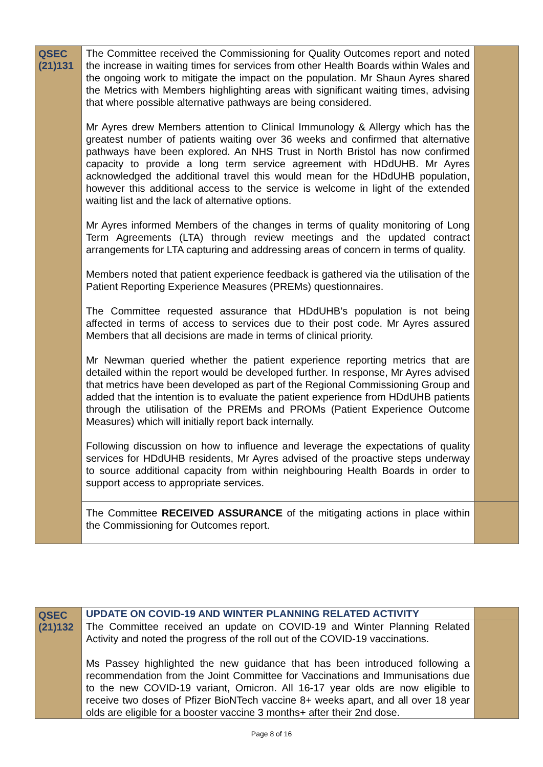| QSEC (21)131 | The Committee received the Commissioning for Quality Outcomes report and noted the increase in waiting times for services from other Health Boards within Wales and the ongoing work to mitigate the impact on the population. Mr Shaun Ayres shared the Metrics with Members highlighting areas with significant waiting times, advising that where possible alternative pathways are being considered. Mr Ayres drew Members attention to Clinical Immunology & Allergy which has the greatest number of patients waiting over 36 weeks and confirmed that alternative pathways have been explored. An NHS Trust in North Bristol has now confirmed capacity to provide a long term service agreement with HDdUHB. Mr Ayres acknowledged the additional travel this would mean for the HDdUHB population, however this additional access to the service is welcome in light of the extended waiting list and the lack of alternative options. Mr Ayres informed Members of the changes in terms of quality monitoring of Long Term Agreements (LTA) through review meetings and the updated contract arrangements for LTA capturing and addressing areas of concern in terms of quality. Members noted that patient experience feedback is gathered via the utilisation of the Patient Reporting Experience Measures (PREMs) questionnaires. The Committee requested assurance that HDdUHB’s population is not being affected in terms of access to services due to their post code. Mr Ayres assured Members that all decisions are made in terms of clinical priority. Mr Newman queried whether the patient experience reporting metrics that are detailed within the report would be developed further. In response, Mr Ayres advised that metrics have been developed as part of the Regional Commissioning Group and added that the intention is to evaluate the patient experience from HDdUHB patients through the utilisation of the PREMs and PROMs (Patient Experience Outcome Measures) which will initially report back internally. Following discussion on how to influence and leverage the expectations of quality services for HDdUHB residents, Mr Ayres advised of the proactive steps underway to source additional capacity from within neighbouring Health Boards in order to support access to appropriate services. | |
| | The Committee RECEIVED ASSURANCE of the mitigating actions in place within the Commissioning for Outcomes report. | |
| QSEC (21)132 | UPDATE ON COVID-19 AND WINTER PLANNING RELATED ACTIVITY | |
| | The Committee received an update on COVID-19 and Winter Planning Related Activity and noted the progress of the roll out of the COVID-19 vaccinations. Ms Passey highlighted the new guidance that has been introduced following a recommendation from the Joint Committee for Vaccinations and Immunisations due to the new COVID-19 variant, Omicron. All 16-17 year olds are now eligible to receive two doses of Pfizer BioNTech vaccine 8+ weeks apart, and all over 18 year olds are eligible for a booster vaccine 3 months+ after their 2nd dose. | |
Page 8 of 16